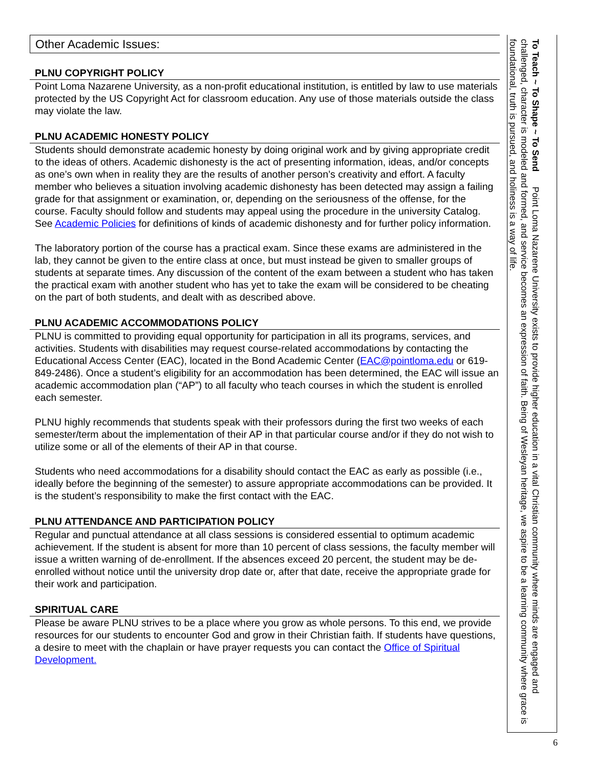Other Academic Issues:
PLNU COPYRIGHT POLICY
Point Loma Nazarene University, as a non-profit educational institution, is entitled by law to use materials protected by the US Copyright Act for classroom education. Any use of those materials outside the class may violate the law.
PLNU ACADEMIC HONESTY POLICY
Students should demonstrate academic honesty by doing original work and by giving appropriate credit to the ideas of others. Academic dishonesty is the act of presenting information, ideas, and/or concepts as one’s own when in reality they are the results of another person’s creativity and effort. A faculty member who believes a situation involving academic dishonesty has been detected may assign a failing grade for that assignment or examination, or, depending on the seriousness of the offense, for the course. Faculty should follow and students may appeal using the procedure in the university Catalog. See Academic Policies for definitions of kinds of academic dishonesty and for further policy information.
The laboratory portion of the course has a practical exam. Since these exams are administered in the lab, they cannot be given to the entire class at once, but must instead be given to smaller groups of students at separate times. Any discussion of the content of the exam between a student who has taken the practical exam with another student who has yet to take the exam will be considered to be cheating on the part of both students, and dealt with as described above.
PLNU ACADEMIC ACCOMMODATIONS POLICY
PLNU is committed to providing equal opportunity for participation in all its programs, services, and activities. Students with disabilities may request course-related accommodations by contacting the Educational Access Center (EAC), located in the Bond Academic Center (EAC@pointloma.edu or 619-849-2486). Once a student’s eligibility for an accommodation has been determined, the EAC will issue an academic accommodation plan (“AP”) to all faculty who teach courses in which the student is enrolled each semester.
PLNU highly recommends that students speak with their professors during the first two weeks of each semester/term about the implementation of their AP in that particular course and/or if they do not wish to utilize some or all of the elements of their AP in that course.
Students who need accommodations for a disability should contact the EAC as early as possible (i.e., ideally before the beginning of the semester) to assure appropriate accommodations can be provided. It is the student’s responsibility to make the first contact with the EAC.
PLNU ATTENDANCE AND PARTICIPATION POLICY
Regular and punctual attendance at all class sessions is considered essential to optimum academic achievement. If the student is absent for more than 10 percent of class sessions, the faculty member will issue a written warning of de-enrollment. If the absences exceed 20 percent, the student may be de-enrolled without notice until the university drop date or, after that date, receive the appropriate grade for their work and participation.
SPIRITUAL CARE
Please be aware PLNU strives to be a place where you grow as whole persons. To this end, we provide resources for our students to encounter God and grow in their Christian faith. If students have questions, a desire to meet with the chaplain or have prayer requests you can contact the Office of Spiritual Development.
To Teach ~ To Shape ~ To Send Point Loma Nazarene University exists to provide higher education in a vital Christian community where minds are engaged and challenged, character is modeled and formed, and service becomes an expression of faith. Being of Wesleyan heritage, we aspire to be a learning community where grace is foundational, truth is pursued, and holiness is a way of life.
6